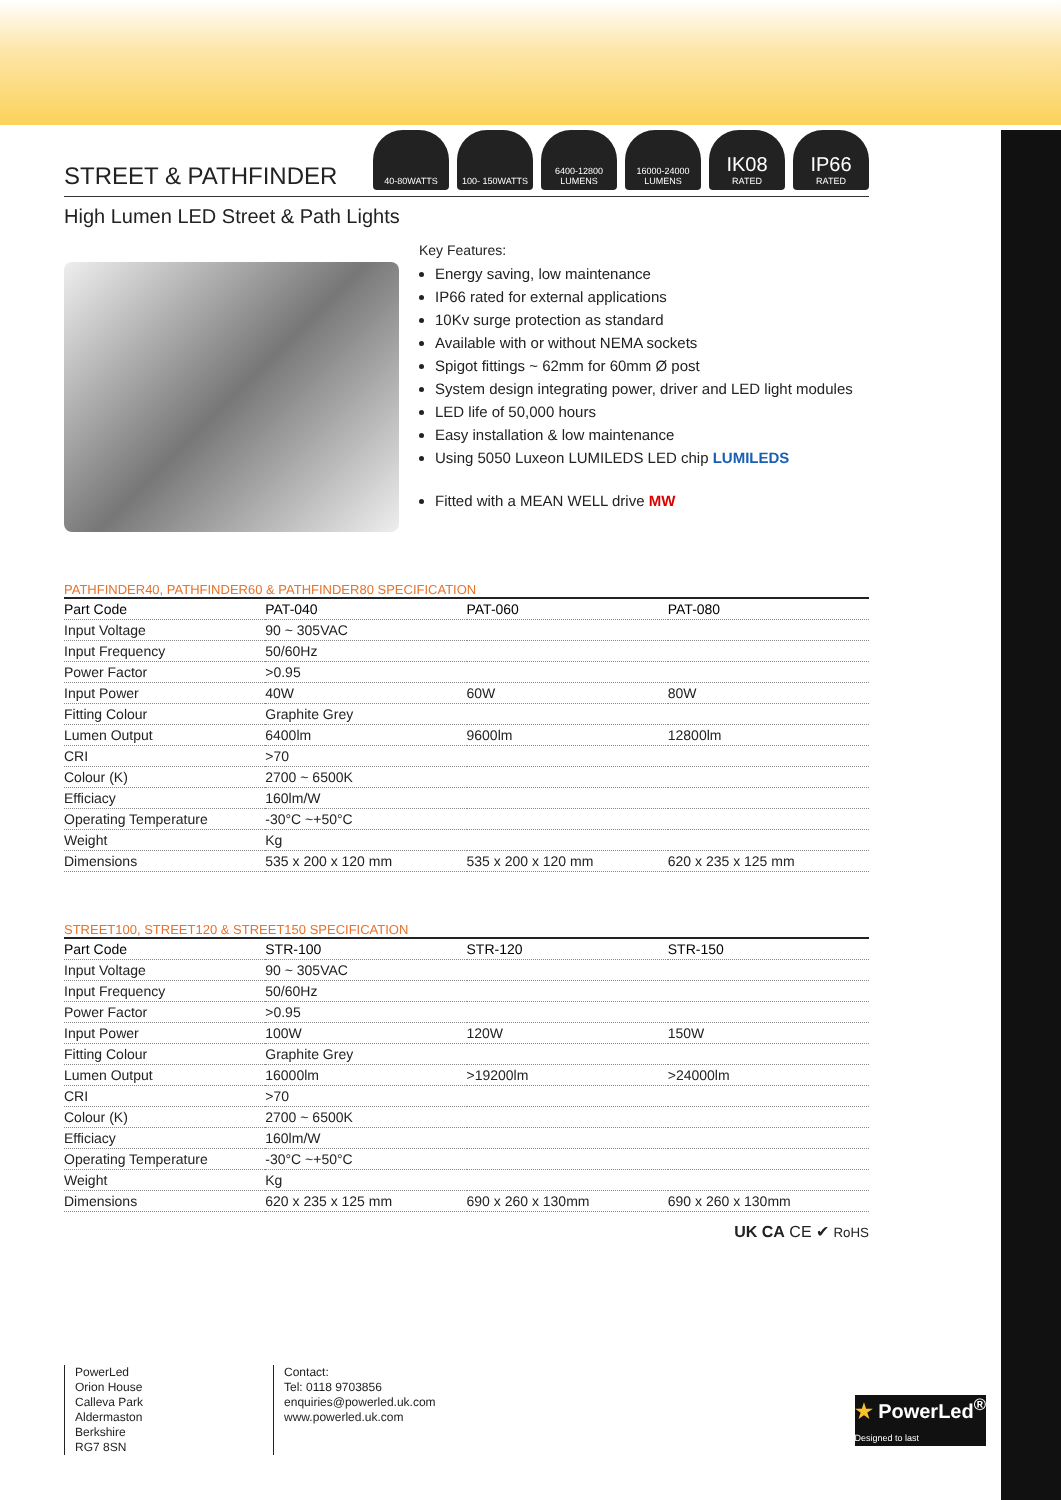STREET & PATHFINDER
40-80WATTS 100- 150WATTS 6400-12800
LUMENS
16000-24000
LUMENS
IK08
RATED
IP66
RATED
High Lumen LED Street & Path Lights
Key Features:
Energy saving, low maintenance
IP66 rated for external applications
10Kv surge protection as standard
Available with or without NEMA sockets
Spigot fittings ~ 62mm for 60mm Ø post
System design integrating power, driver and LED light modules
LED life of 50,000 hours
Easy installation & low maintenance
Using 5050 Luxeon LUMILEDS LED chip LUMILEDS
Fitted with a MEAN WELL drive MW
PATHFINDER40, PATHFINDER60 & PATHFINDER80 SPECIFICATION
| Part Code | PAT-040 | PAT-060 | PAT-080 |
| --- | --- | --- | --- |
| Input Voltage | 90 ~ 305VAC | | |
| Input Frequency | 50/60Hz | | |
| Power Factor | >0.95 | | |
| Input Power | 40W | 60W | 80W |
| Fitting Colour | Graphite Grey | | |
| Lumen Output | 6400lm | 9600lm | 12800lm |
| CRI | >70 | | |
| Colour (K) | 2700 ~ 6500K | | |
| Efficiacy | 160lm/W | | |
| Operating Temperature | -30°C ~+50°C | | |
| Weight | Kg | | |
| Dimensions | 535 x 200 x 120 mm | 535 x 200 x 120 mm | 620 x 235 x 125 mm |
STREET100, STREET120 & STREET150 SPECIFICATION
| Part Code | STR-100 | STR-120 | STR-150 |
| --- | --- | --- | --- |
| Input Voltage | 90 ~ 305VAC | | |
| Input Frequency | 50/60Hz | | |
| Power Factor | >0.95 | | |
| Input Power | 100W | 120W | 150W |
| Fitting Colour | Graphite Grey | | |
| Lumen Output | 16000lm | >19200lm | >24000lm |
| CRI | >70 | | |
| Colour (K) | 2700 ~ 6500K | | |
| Efficiacy | 160lm/W | | |
| Operating Temperature | -30°C ~+50°C | | |
| Weight | Kg | | |
| Dimensions | 620 x 235 x 125 mm | 690 x 260 x 130mm | 690 x 260 x 130mm |
UK CA CE ✔ RoHS
PowerLed
Orion House
Calleva Park
Aldermaston
Berkshire
RG7 8SN
Contact:
Tel: 0118 9703856
enquiries@powerled.uk.com
www.powerled.uk.com
★ PowerLed<sup>®</sup>
Designed to last